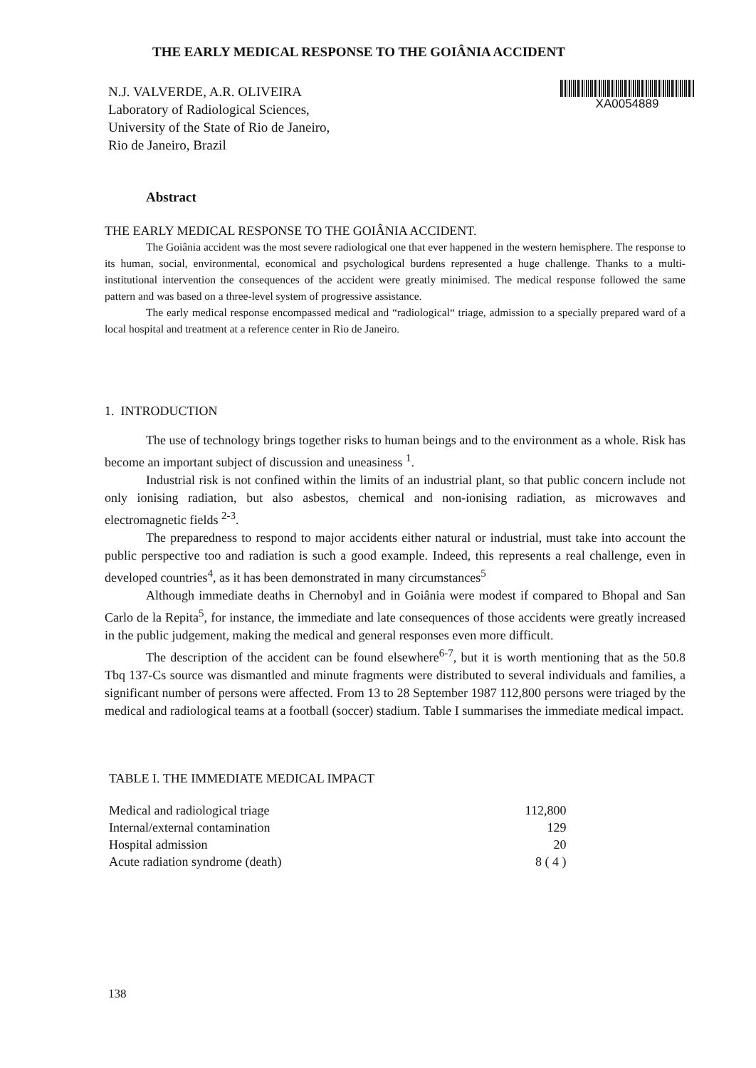THE EARLY MEDICAL RESPONSE TO THE GOIÂNIA ACCIDENT
N.J. VALVERDE, A.R. OLIVEIRA
Laboratory of Radiological Sciences,
University of the State of Rio de Janeiro,
Rio de Janeiro, Brazil
XA0054889
Abstract
THE EARLY MEDICAL RESPONSE TO THE GOIÂNIA ACCIDENT.
The Goiânia accident was the most severe radiological one that ever happened in the western hemisphere. The response to its human, social, environmental, economical and psychological burdens represented a huge challenge. Thanks to a multi-institutional intervention the consequences of the accident were greatly minimised. The medical response followed the same pattern and was based on a three-level system of progressive assistance.
The early medical response encompassed medical and “radiological“ triage, admission to a specially prepared ward of a local hospital and treatment at a reference center in Rio de Janeiro.
1. INTRODUCTION
The use of technology brings together risks to human beings and to the environment as a whole. Risk has become an important subject of discussion and uneasiness <sup>1</sup>.
Industrial risk is not confined within the limits of an industrial plant, so that public concern include not only ionising radiation, but also asbestos, chemical and non-ionising radiation, as microwaves and electromagnetic fields <sup>2-3</sup>.
The preparedness to respond to major accidents either natural or industrial, must take into account the public perspective too and radiation is such a good example. Indeed, this represents a real challenge, even in developed countries<sup>4</sup>, as it has been demonstrated in many circumstances<sup>5</sup>
Although immediate deaths in Chernobyl and in Goiânia were modest if compared to Bhopal and San Carlo de la Repita<sup>5</sup>, for instance, the immediate and late consequences of those accidents were greatly increased in the public judgement, making the medical and general responses even more difficult.
The description of the accident can be found elsewhere<sup>6-7</sup>, but it is worth mentioning that as the 50.8 Tbq 137-Cs source was dismantled and minute fragments were distributed to several individuals and families, a significant number of persons were affected. From 13 to 28 September 1987 112,800 persons were triaged by the medical and radiological teams at a football (soccer) stadium. Table I summarises the immediate medical impact.
TABLE I. THE IMMEDIATE MEDICAL IMPACT
| Medical and radiological triage | 112,800 |
| Internal/external contamination | 129 |
| Hospital admission | 20 |
| Acute radiation syndrome (death) | 8 ( 4 ) |
138